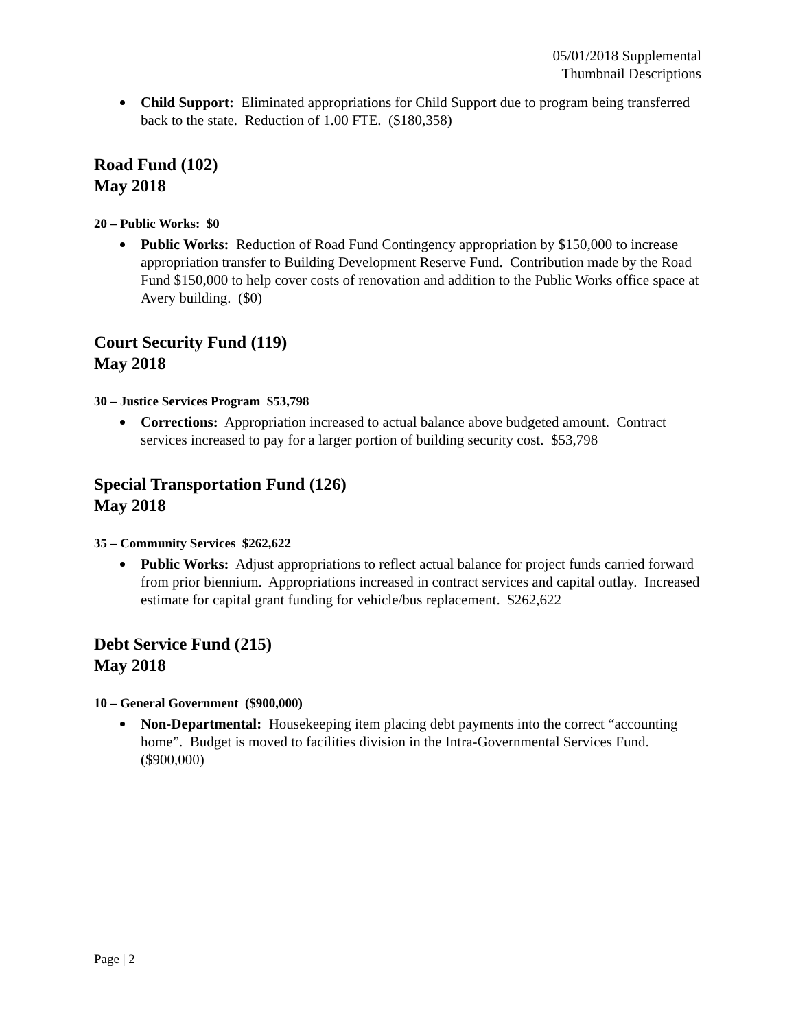05/01/2018 Supplemental
Thumbnail Descriptions
Child Support: Eliminated appropriations for Child Support due to program being transferred back to the state. Reduction of 1.00 FTE. ($180,358)
Road Fund (102)
May 2018
20 – Public Works: $0
Public Works: Reduction of Road Fund Contingency appropriation by $150,000 to increase appropriation transfer to Building Development Reserve Fund. Contribution made by the Road Fund $150,000 to help cover costs of renovation and addition to the Public Works office space at Avery building. ($0)
Court Security Fund (119)
May 2018
30 – Justice Services Program $53,798
Corrections: Appropriation increased to actual balance above budgeted amount. Contract services increased to pay for a larger portion of building security cost. $53,798
Special Transportation Fund (126)
May 2018
35 – Community Services $262,622
Public Works: Adjust appropriations to reflect actual balance for project funds carried forward from prior biennium. Appropriations increased in contract services and capital outlay. Increased estimate for capital grant funding for vehicle/bus replacement. $262,622
Debt Service Fund (215)
May 2018
10 – General Government ($900,000)
Non-Departmental: Housekeeping item placing debt payments into the correct “accounting home”. Budget is moved to facilities division in the Intra-Governmental Services Fund. ($900,000)
Page | 2